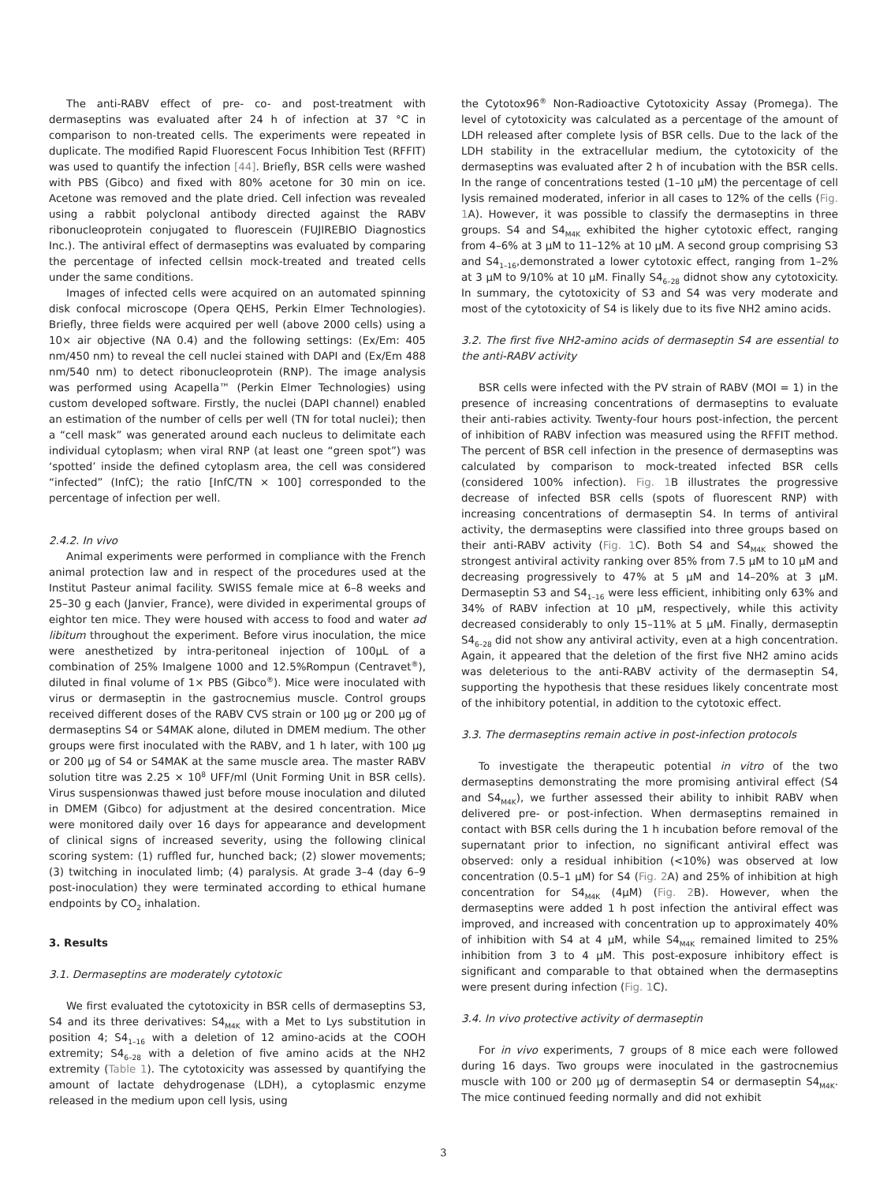The anti-RABV effect of pre- co- and post-treatment with dermaseptins was evaluated after 24 h of infection at 37 °C in comparison to non-treated cells. The experiments were repeated in duplicate. The modified Rapid Fluorescent Focus Inhibition Test (RFFIT) was used to quantify the infection [44]. Briefly, BSR cells were washed with PBS (Gibco) and fixed with 80% acetone for 30 min on ice. Acetone was removed and the plate dried. Cell infection was revealed using a rabbit polyclonal antibody directed against the RABV ribonucleoprotein conjugated to fluorescein (FUJIREBIO Diagnostics Inc.). The antiviral effect of dermaseptins was evaluated by comparing the percentage of infected cellsin mock-treated and treated cells under the same conditions.
Images of infected cells were acquired on an automated spinning disk confocal microscope (Opera QEHS, Perkin Elmer Technologies). Briefly, three fields were acquired per well (above 2000 cells) using a 10× air objective (NA 0.4) and the following settings: (Ex/Em: 405 nm/450 nm) to reveal the cell nuclei stained with DAPI and (Ex/Em 488 nm/540 nm) to detect ribonucleoprotein (RNP). The image analysis was performed using Acapella™ (Perkin Elmer Technologies) using custom developed software. Firstly, the nuclei (DAPI channel) enabled an estimation of the number of cells per well (TN for total nuclei); then a “cell mask” was generated around each nucleus to delimitate each individual cytoplasm; when viral RNP (at least one “green spot”) was ‘spotted’ inside the defined cytoplasm area, the cell was considered “infected” (InfC); the ratio [InfC/TN × 100] corresponded to the percentage of infection per well.
2.4.2. In vivo
Animal experiments were performed in compliance with the French animal protection law and in respect of the procedures used at the Institut Pasteur animal facility. SWISS female mice at 6–8 weeks and 25–30 g each (Janvier, France), were divided in experimental groups of eightor ten mice. They were housed with access to food and water ad libitum throughout the experiment. Before virus inoculation, the mice were anesthetized by intra-peritoneal injection of 100μL of a combination of 25% Imalgene 1000 and 12.5%Rompun (Centravet<sup>®</sup>), diluted in final volume of 1× PBS (Gibco<sup>®</sup>). Mice were inoculated with virus or dermaseptin in the gastrocnemius muscle. Control groups received different doses of the RABV CVS strain or 100 μg or 200 μg of dermaseptins S4 or S4MAK alone, diluted in DMEM medium. The other groups were first inoculated with the RABV, and 1 h later, with 100 μg or 200 μg of S4 or S4MAK at the same muscle area. The master RABV solution titre was 2.25 × 10<sup>8</sup> UFF/ml (Unit Forming Unit in BSR cells). Virus suspensionwas thawed just before mouse inoculation and diluted in DMEM (Gibco) for adjustment at the desired concentration. Mice were monitored daily over 16 days for appearance and development of clinical signs of increased severity, using the following clinical scoring system: (1) ruffled fur, hunched back; (2) slower movements; (3) twitching in inoculated limb; (4) paralysis. At grade 3–4 (day 6–9 post-inoculation) they were terminated according to ethical humane endpoints by CO<sub>2</sub> inhalation.
3. Results
3.1. Dermaseptins are moderately cytotoxic
We first evaluated the cytotoxicity in BSR cells of dermaseptins S3, S4 and its three derivatives: S4<sub>M4K</sub> with a Met to Lys substitution in position 4; S4<sub>1–16</sub> with a deletion of 12 amino-acids at the COOH extremity; S4<sub>6–28</sub> with a deletion of five amino acids at the NH2 extremity (Table 1). The cytotoxicity was assessed by quantifying the amount of lactate dehydrogenase (LDH), a cytoplasmic enzyme released in the medium upon cell lysis, using
the Cytotox96<sup>®</sup> Non-Radioactive Cytotoxicity Assay (Promega). The level of cytotoxicity was calculated as a percentage of the amount of LDH released after complete lysis of BSR cells. Due to the lack of the LDH stability in the extracellular medium, the cytotoxicity of the dermaseptins was evaluated after 2 h of incubation with the BSR cells. In the range of concentrations tested (1–10 μM) the percentage of cell lysis remained moderated, inferior in all cases to 12% of the cells (Fig. 1 A). However, it was possible to classify the dermaseptins in three groups. S4 and S4<sub>M4K</sub> exhibited the higher cytotoxic effect, ranging from 4–6% at 3 μM to 11–12% at 10 μM. A second group comprising S3 and S4<sub>1–16</sub>,demonstrated a lower cytotoxic effect, ranging from 1–2% at 3 μM to 9/10% at 10 μM. Finally S4<sub>6–28</sub> didnot show any cytotoxicity. In summary, the cytotoxicity of S3 and S4 was very moderate and most of the cytotoxicity of S4 is likely due to its five NH2 amino acids.
3.2. The first five NH2-amino acids of dermaseptin S4 are essential to the anti-RABV activity
BSR cells were infected with the PV strain of RABV (MOI = 1) in the presence of increasing concentrations of dermaseptins to evaluate their anti-rabies activity. Twenty-four hours post-infection, the percent of inhibition of RABV infection was measured using the RFFIT method. The percent of BSR cell infection in the presence of dermaseptins was calculated by comparison to mock-treated infected BSR cells (considered 100% infection). Fig. 1 B illustrates the progressive decrease of infected BSR cells (spots of fluorescent RNP) with increasing concentrations of dermaseptin S4. In terms of antiviral activity, the dermaseptins were classified into three groups based on their anti-RABV activity (Fig. 1 C). Both S4 and S4<sub>M4K</sub> showed the strongest antiviral activity ranking over 85% from 7.5 μM to 10 μM and decreasing progressively to 47% at 5 μM and 14–20% at 3 μM. Dermaseptin S3 and S4<sub>1–16</sub> were less efficient, inhibiting only 63% and 34% of RABV infection at 10 μM, respectively, while this activity decreased considerably to only 15–11% at 5 μM. Finally, dermaseptin S4<sub>6–28</sub> did not show any antiviral activity, even at a high concentration. Again, it appeared that the deletion of the first five NH2 amino acids was deleterious to the anti-RABV activity of the dermaseptin S4, supporting the hypothesis that these residues likely concentrate most of the inhibitory potential, in addition to the cytotoxic effect.
3.3. The dermaseptins remain active in post-infection protocols
To investigate the therapeutic potential in vitro of the two dermaseptins demonstrating the more promising antiviral effect (S4 and S4<sub>M4K</sub>), we further assessed their ability to inhibit RABV when delivered pre- or post-infection. When dermaseptins remained in contact with BSR cells during the 1 h incubation before removal of the supernatant prior to infection, no significant antiviral effect was observed: only a residual inhibition (<10%) was observed at low concentration (0.5–1 μM) for S4 (Fig. 2 A) and 25% of inhibition at high concentration for S4<sub>M4K</sub> (4μM) (Fig. 2 B). However, when the dermaseptins were added 1 h post infection the antiviral effect was improved, and increased with concentration up to approximately 40% of inhibition with S4 at 4 μM, while S4<sub>M4K</sub> remained limited to 25% inhibition from 3 to 4 μM. This post-exposure inhibitory effect is significant and comparable to that obtained when the dermaseptins were present during infection (Fig. 1 C).
3.4. In vivo protective activity of dermaseptin
For in vivo experiments, 7 groups of 8 mice each were followed during 16 days. Two groups were inoculated in the gastrocnemius muscle with 100 or 200 μg of dermaseptin S4 or dermaseptin S4<sub>M4K</sub>. The mice continued feeding normally and did not exhibit
3